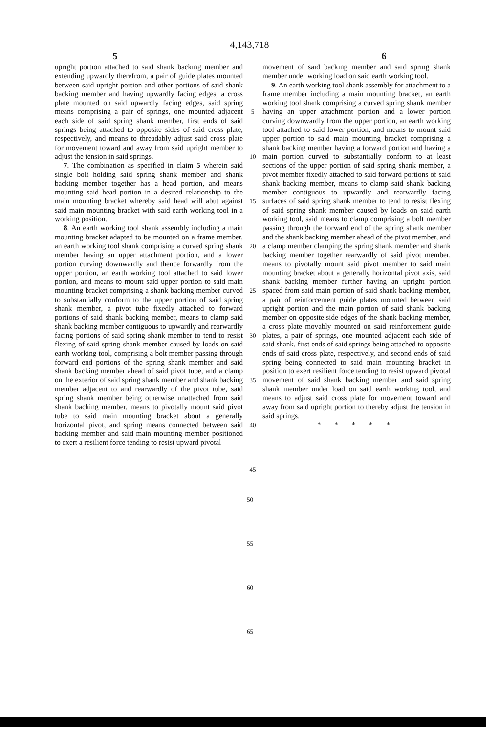4,143,718
5 6
upright portion attached to said shank backing member and extending upwardly therefrom, a pair of guide plates mounted between said upright portion and other portions of said shank backing member and having upwardly facing edges, a cross plate mounted on said upwardly facing edges, said spring means comprising a pair of springs, one mounted adjacent each side of said spring shank member, first ends of said springs being attached to opposite sides of said cross plate, respectively, and means to threadably adjust said cross plate for movement toward and away from said upright member to adjust the tension in said springs.
7. The combination as specified in claim 5 wherein said single bolt holding said spring shank member and shank backing member together has a head portion, and means mounting said head portion in a desired relationship to the main mounting bracket whereby said head will abut against said main mounting bracket with said earth working tool in a working position.
8. An earth working tool shank assembly including a main mounting bracket adapted to be mounted on a frame member, an earth working tool shank comprising a curved spring shank member having an upper attachment portion, and a lower portion curving downwardly and thence forwardly from the upper portion, an earth working tool attached to said lower portion, and means to mount said upper portion to said main mounting bracket comprising a shank backing member curved to substantially conform to the upper portion of said spring shank member, a pivot tube fixedly attached to forward portions of said shank backing member, means to clamp said shank backing member contiguous to upwardly and rearwardly facing portions of said spring shank member to tend to resist flexing of said spring shank member caused by loads on said earth working tool, comprising a bolt member passing through forward end portions of the spring shank member and said shank backing member ahead of said pivot tube, and a clamp on the exterior of said spring shank member and shank backing member adjacent to and rearwardly of the pivot tube, said spring shank member being otherwise unattached from said shank backing member, means to pivotally mount said pivot tube to said main mounting bracket about a generally horizontal pivot, and spring means connected between said backing member and said main mounting member positioned to exert a resilient force tending to resist upward pivotal
5
10
15
20
25
30
35
40
45
movement of said backing member and said spring shank member under working load on said earth working tool.
9. An earth working tool shank assembly for attachment to a frame member including a main mounting bracket, an earth working tool shank comprising a curved spring shank member having an upper attachment portion and a lower portion curving downwardly from the upper portion, an earth working tool attached to said lower portion, and means to mount said upper portion to said main mounting bracket comprising a shank backing member having a forward portion and having a main portion curved to substantially conform to at least sections of the upper portion of said spring shank member, a pivot member fixedly attached to said forward portions of said shank backing member, means to clamp said shank backing member contiguous to upwardly and rearwardly facing surfaces of said spring shank member to tend to resist flexing of said spring shank member caused by loads on said earth working tool, said means to clamp comprising a bolt member passing through the forward end of the spring shank member and the shank backing member ahead of the pivot member, and a clamp member clamping the spring shank member and shank backing member together rearwardly of said pivot member, means to pivotally mount said pivot member to said main mounting bracket about a generally horizontal pivot axis, said shank backing member further having an upright portion spaced from said main portion of said shank backing member, a pair of reinforcement guide plates mounted between said upright portion and the main portion of said shank backing member on opposite side edges of the shank backing member, a cross plate movably mounted on said reinforcement guide plates, a pair of springs, one mounted adjacent each side of said shank, first ends of said springs being attached to opposite ends of said cross plate, respectively, and second ends of said spring being connected to said main mounting bracket in position to exert resilient force tending to resist upward pivotal movement of said shank backing member and said spring shank member under load on said earth working tool, and means to adjust said cross plate for movement toward and away from said upright portion to thereby adjust the tension in said springs.
* * * * *
50
55
60
65